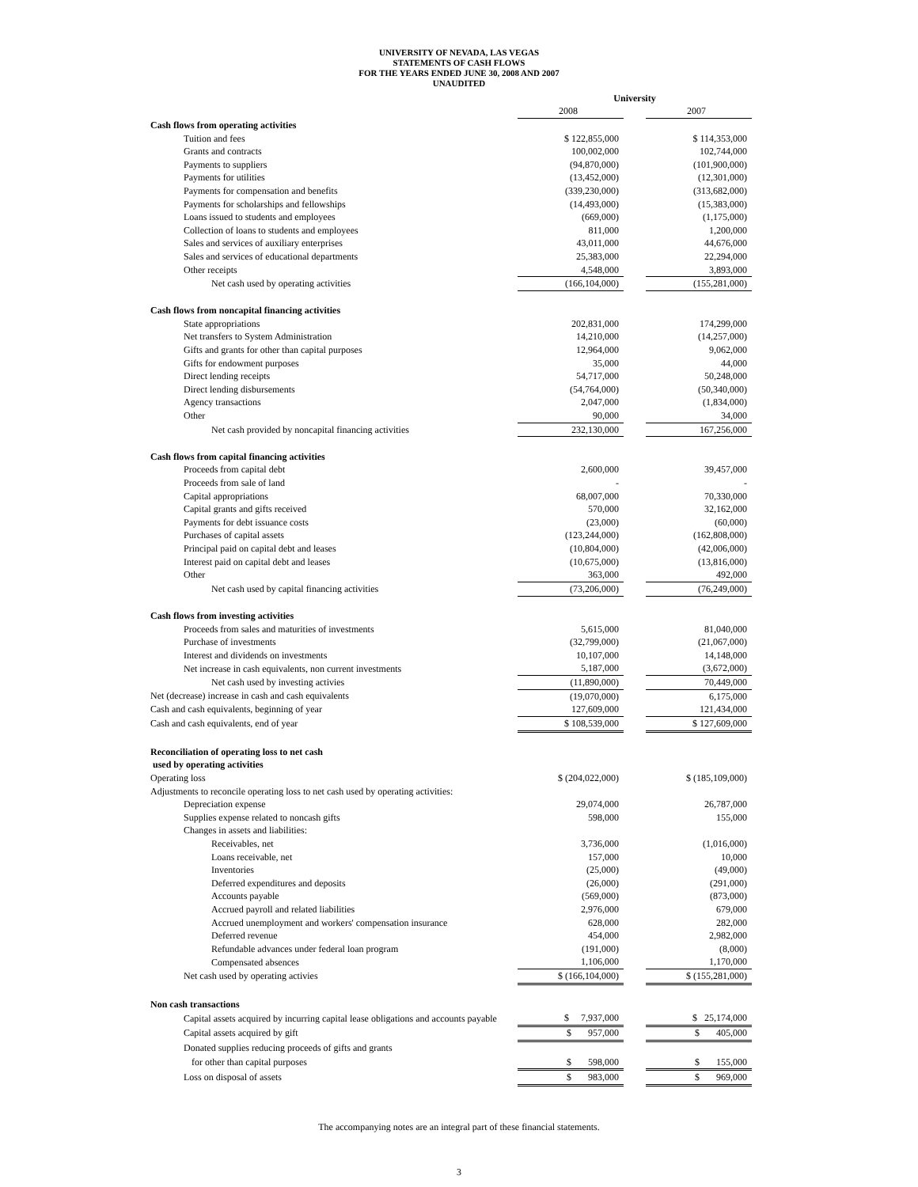UNIVERSITY OF NEVADA, LAS VEGAS
STATEMENTS OF CASH FLOWS
FOR THE YEARS ENDED JUNE 30, 2008 AND 2007
UNAUDITED
| | University | | |
| | 2008 | | 2007 |
| Cash flows from operating activities | | | |
| Tuition and fees | $ 122,855,000 | | $ 114,353,000 |
| Grants and contracts | 100,002,000 | | 102,744,000 |
| Payments to suppliers | (94,870,000) | | (101,900,000) |
| Payments for utilities | (13,452,000) | | (12,301,000) |
| Payments for compensation and benefits | (339,230,000) | | (313,682,000) |
| Payments for scholarships and fellowships | (14,493,000) | | (15,383,000) |
| Loans issued to students and employees | (669,000) | | (1,175,000) |
| Collection of loans to students and employees | 811,000 | | 1,200,000 |
| Sales and services of auxiliary enterprises | 43,011,000 | | 44,676,000 |
| Sales and services of educational departments | 25,383,000 | | 22,294,000 |
| Other receipts | 4,548,000 | | 3,893,000 |
| Net cash used by operating activities | (166,104,000) | | (155,281,000) |
| Cash flows from noncapital financing activities | | | |
| State appropriations | 202,831,000 | | 174,299,000 |
| Net transfers to System Administration | 14,210,000 | | (14,257,000) |
| Gifts and grants for other than capital purposes | 12,964,000 | | 9,062,000 |
| Gifts for endowment purposes | 35,000 | | 44,000 |
| Direct lending receipts | 54,717,000 | | 50,248,000 |
| Direct lending disbursements | (54,764,000) | | (50,340,000) |
| Agency transactions | 2,047,000 | | (1,834,000) |
| Other | 90,000 | | 34,000 |
| Net cash provided by noncapital financing activities | 232,130,000 | | 167,256,000 |
| Cash flows from capital financing activities | | | |
| Proceeds from capital debt | 2,600,000 | | 39,457,000 |
| Proceeds from sale of land | - | | - |
| Capital appropriations | 68,007,000 | | 70,330,000 |
| Capital grants and gifts received | 570,000 | | 32,162,000 |
| Payments for debt issuance costs | (23,000) | | (60,000) |
| Purchases of capital assets | (123,244,000) | | (162,808,000) |
| Principal paid on capital debt and leases | (10,804,000) | | (42,006,000) |
| Interest paid on capital debt and leases | (10,675,000) | | (13,816,000) |
| Other | 363,000 | | 492,000 |
| Net cash used by capital financing activities | (73,206,000) | | (76,249,000) |
| Cash flows from investing activities | | | |
| Proceeds from sales and maturities of investments | 5,615,000 | | 81,040,000 |
| Purchase of investments | (32,799,000) | | (21,067,000) |
| Interest and dividends on investments | 10,107,000 | | 14,148,000 |
| Net increase in cash equivalents, non current investments | 5,187,000 | | (3,672,000) |
| Net cash used by investing activies | (11,890,000) | | 70,449,000 |
| Net (decrease) increase in cash and cash equivalents | (19,070,000) | | 6,175,000 |
| Cash and cash equivalents, beginning of year | 127,609,000 | | 121,434,000 |
| Cash and cash equivalents, end of year | $ 108,539,000 | | $ 127,609,000 |
| Reconciliation of operating loss to net cash | | | |
| used by operating activities | | | |
| Operating loss | $ (204,022,000) | | $ (185,109,000) |
| Adjustments to reconcile operating loss to net cash used by operating activities: | | | |
| Depreciation expense | 29,074,000 | | 26,787,000 |
| Supplies expense related to noncash gifts | 598,000 | | 155,000 |
| Changes in assets and liabilities: | | | |
| Receivables, net | 3,736,000 | | (1,016,000) |
| Loans receivable, net | 157,000 | | 10,000 |
| Inventories | (25,000) | | (49,000) |
| Deferred expenditures and deposits | (26,000) | | (291,000) |
| Accounts payable | (569,000) | | (873,000) |
| Accrued payroll and related liabilities | 2,976,000 | | 679,000 |
| Accrued unemployment and workers' compensation insurance | 628,000 | | 282,000 |
| Deferred revenue | 454,000 | | 2,982,000 |
| Refundable advances under federal loan program | (191,000) | | (8,000) |
| Compensated absences | 1,106,000 | | 1,170,000 |
| Net cash used by operating activies | $ (166,104,000) | | $ (155,281,000) |
| Non cash transactions | | | |
| Capital assets acquired by incurring capital lease obligations and accounts payable | $ 7,937,000 | | $ 25,174,000 |
| Capital assets acquired by gift | $ 957,000 | | $ 405,000 |
| Donated supplies reducing proceeds of gifts and grants | | | |
| for other than capital purposes | $ 598,000 | | $ 155,000 |
| Loss on disposal of assets | $ 983,000 | | $ 969,000 |
The accompanying notes are an integral part of these financial statements.
3